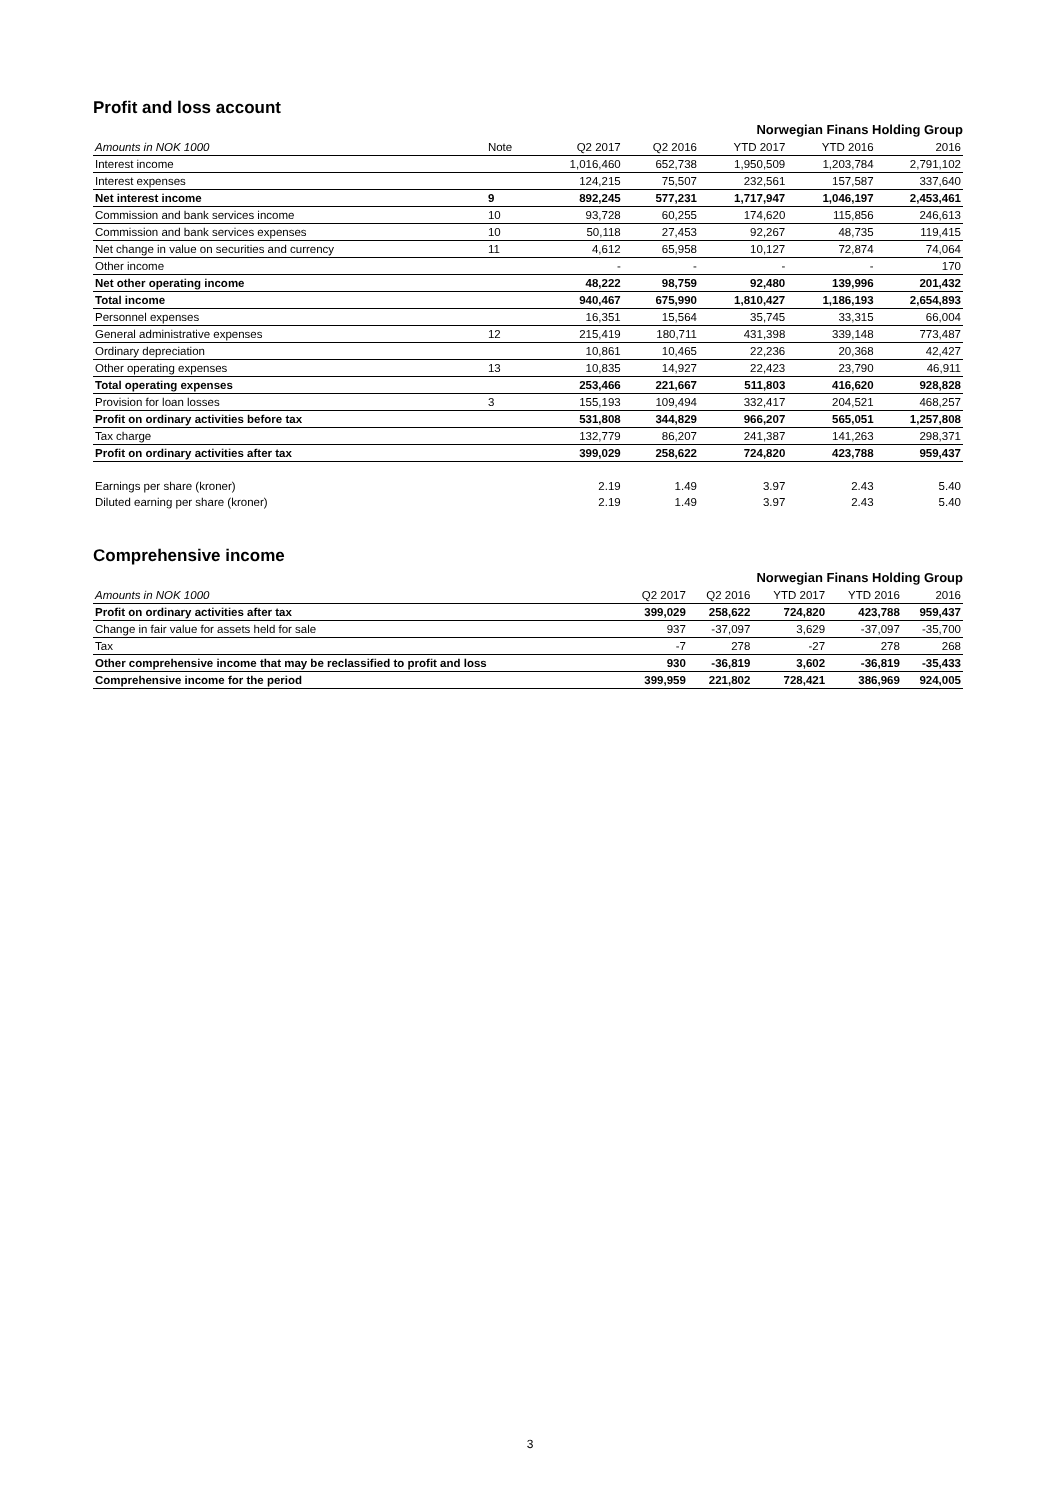Profit and loss account
Norwegian Finans Holding Group
| Amounts in NOK 1000 | Note | Q2 2017 | Q2 2016 | YTD 2017 | YTD 2016 | 2016 |
| --- | --- | --- | --- | --- | --- | --- |
| Interest income | | 1,016,460 | 652,738 | 1,950,509 | 1,203,784 | 2,791,102 |
| Interest expenses | | 124,215 | 75,507 | 232,561 | 157,587 | 337,640 |
| Net interest income | 9 | 892,245 | 577,231 | 1,717,947 | 1,046,197 | 2,453,461 |
| Commission and bank services income | 10 | 93,728 | 60,255 | 174,620 | 115,856 | 246,613 |
| Commission and bank services expenses | 10 | 50,118 | 27,453 | 92,267 | 48,735 | 119,415 |
| Net change in value on securities and currency | 11 | 4,612 | 65,958 | 10,127 | 72,874 | 74,064 |
| Other income | | - | - | - | - | 170 |
| Net other operating income | | 48,222 | 98,759 | 92,480 | 139,996 | 201,432 |
| Total income | | 940,467 | 675,990 | 1,810,427 | 1,186,193 | 2,654,893 |
| Personnel expenses | | 16,351 | 15,564 | 35,745 | 33,315 | 66,004 |
| General administrative expenses | 12 | 215,419 | 180,711 | 431,398 | 339,148 | 773,487 |
| Ordinary depreciation | | 10,861 | 10,465 | 22,236 | 20,368 | 42,427 |
| Other operating expenses | 13 | 10,835 | 14,927 | 22,423 | 23,790 | 46,911 |
| Total operating expenses | | 253,466 | 221,667 | 511,803 | 416,620 | 928,828 |
| Provision for loan losses | 3 | 155,193 | 109,494 | 332,417 | 204,521 | 468,257 |
| Profit on ordinary activities before tax | | 531,808 | 344,829 | 966,207 | 565,051 | 1,257,808 |
| Tax charge | | 132,779 | 86,207 | 241,387 | 141,263 | 298,371 |
| Profit on ordinary activities after tax | | 399,029 | 258,622 | 724,820 | 423,788 | 959,437 |
| Earnings per share (kroner) | | 2.19 | 1.49 | 3.97 | 2.43 | 5.40 |
| Diluted earning per share (kroner) | | 2.19 | 1.49 | 3.97 | 2.43 | 5.40 |
Comprehensive income
Norwegian Finans Holding Group
| Amounts in NOK 1000 | Q2 2017 | Q2 2016 | YTD 2017 | YTD 2016 | 2016 |
| --- | --- | --- | --- | --- | --- |
| Profit on ordinary activities after tax | 399,029 | 258,622 | 724,820 | 423,788 | 959,437 |
| Change in fair value for assets held for sale | 937 | -37,097 | 3,629 | -37,097 | -35,700 |
| Tax | -7 | 278 | -27 | 278 | 268 |
| Other comprehensive income that may be reclassified to profit and loss | 930 | -36,819 | 3,602 | -36,819 | -35,433 |
| Comprehensive income for the period | 399,959 | 221,802 | 728,421 | 386,969 | 924,005 |
3